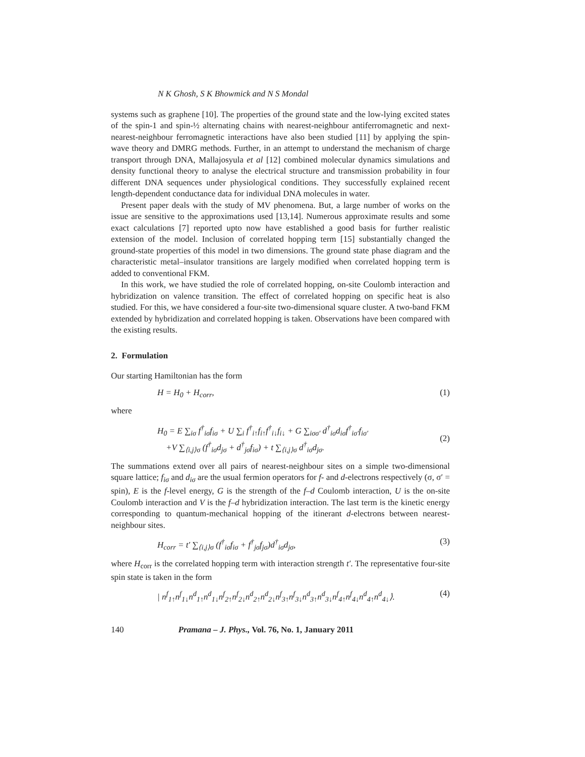N K Ghosh, S K Bhowmick and N S Mondal
systems such as graphene [10]. The properties of the ground state and the low-lying excited states of the spin-1 and spin-½ alternating chains with nearest-neighbour antiferromagnetic and next-nearest-neighbour ferromagnetic interactions have also been studied [11] by applying the spin-wave theory and DMRG methods. Further, in an attempt to understand the mechanism of charge transport through DNA, Mallajosyula et al [12] combined molecular dynamics simulations and density functional theory to analyse the electrical structure and transmission probability in four different DNA sequences under physiological conditions. They successfully explained recent length-dependent conductance data for individual DNA molecules in water.
Present paper deals with the study of MV phenomena. But, a large number of works on the issue are sensitive to the approximations used [13,14]. Numerous approximate results and some exact calculations [7] reported upto now have established a good basis for further realistic extension of the model. Inclusion of correlated hopping term [15] substantially changed the ground-state properties of this model in two dimensions. The ground state phase diagram and the characteristic metal–insulator transitions are largely modified when correlated hopping term is added to conventional FKM.
In this work, we have studied the role of correlated hopping, on-site Coulomb interaction and hybridization on valence transition. The effect of correlated hopping on specific heat is also studied. For this, we have considered a four-site two-dimensional square cluster. A two-band FKM extended by hybridization and correlated hopping is taken. Observations have been compared with the existing results.
2. Formulation
Our starting Hamiltonian has the form
H = H<sub>0</sub> + H<sub>corr</sub>, (1)
where
H<sub>0</sub> = E ∑<sub>iσ</sub> f<sup>†</sup><sub>iσ</sub>f<sub>iσ</sub> + U ∑<sub>i</sub> f<sup>†</sup><sub>i↑</sub>f<sub>i↑</sub>f<sup>†</sup><sub>i↓</sub>f<sub>i↓</sub> + G ∑<sub>iσσ′</sub> d<sup>†</sup><sub>iσ</sub>d<sub>iσ</sub>f<sup>†</sup><sub>iσ′</sub>f<sub>iσ′</sub>
+V ∑<sub>⟨i,j⟩σ</sub> (f<sup>†</sup><sub>iσ</sub>d<sub>jσ</sub> + d<sup>†</sup><sub>jσ</sub>f<sub>iσ</sub>) + t ∑<sub>⟨i,j⟩σ</sub> d<sup>†</sup><sub>iσ</sub>d<sub>jσ</sub>.
(2)
The summations extend over all pairs of nearest-neighbour sites on a simple two-dimensional square lattice; f<sub>iσ</sub> and d<sub>iσ</sub> are the usual fermion operators for f- and d-electrons respectively (σ, σ′ = spin), E is the f-level energy, G is the strength of the f–d Coulomb interaction, U is the on-site Coulomb interaction and V is the f–d hybridization interaction. The last term is the kinetic energy corresponding to quantum-mechanical hopping of the itinerant d-electrons between nearest-neighbour sites.
H<sub>corr</sub> = t′ ∑<sub>⟨i,j⟩σ</sub> (f<sup>†</sup><sub>iσ</sub>f<sub>iσ</sub> + f<sup>†</sup><sub>jσ</sub>f<sub>jσ</sub>)d<sup>†</sup><sub>iσ</sub>d<sub>jσ</sub>, (3)
where H<sub>corr</sub> is the correlated hopping term with interaction strength t′. The representative four-site spin state is taken in the form
| n<sup>f</sup><sub>1↑</sub>n<sup>f</sup><sub>1↓</sub>n<sup>d</sup><sub>1↑</sub>n<sup>d</sup><sub>1↓</sub>n<sup>f</sup><sub>2↑</sub>n<sup>f</sup><sub>2↓</sub>n<sup>d</sup><sub>2↑</sub>n<sup>d</sup><sub>2↓</sub>n<sup>f</sup><sub>3↑</sub>n<sup>f</sup><sub>3↓</sub>n<sup>d</sup><sub>3↑</sub>n<sup>d</sup><sub>3↓</sub>n<sup>f</sup><sub>4↑</sub>n<sup>f</sup><sub>4↓</sub>n<sup>d</sup><sub>4↑</sub>n<sup>d</sup><sub>4↓</sub>⟩. (4)
140 Pramana – J. Phys., Vol. 76, No. 1, January 2011